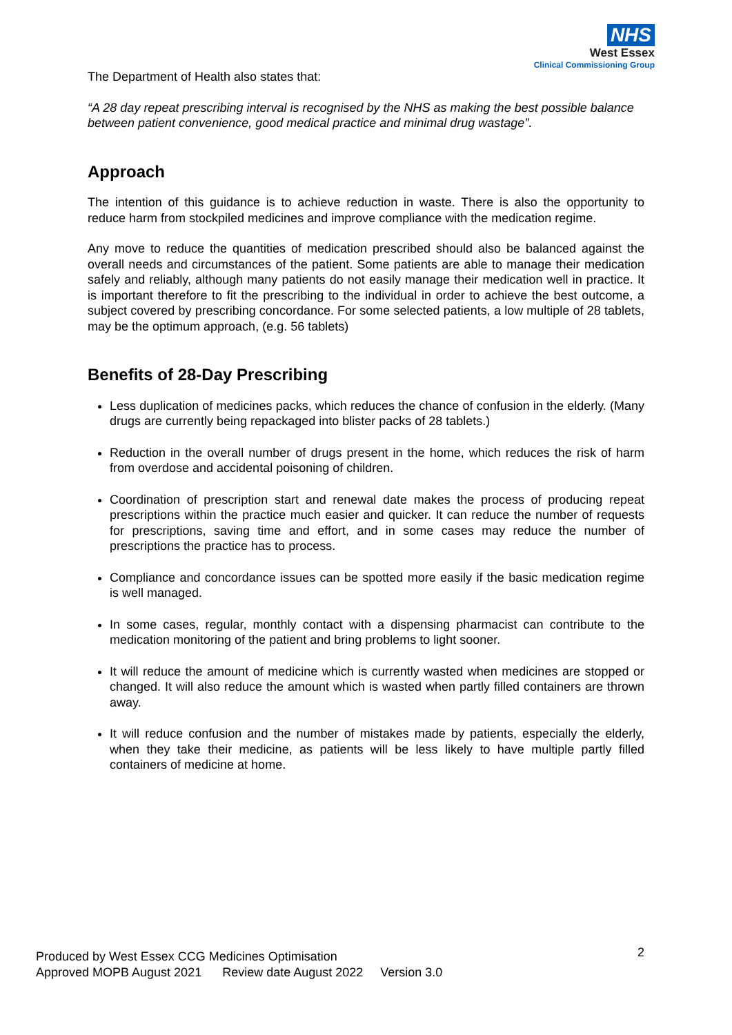NHS
West Essex
Clinical Commissioning Group
The Department of Health also states that:
“A 28 day repeat prescribing interval is recognised by the NHS as making the best possible balance between patient convenience, good medical practice and minimal drug wastage”.
Approach
The intention of this guidance is to achieve reduction in waste. There is also the opportunity to reduce harm from stockpiled medicines and improve compliance with the medication regime.
Any move to reduce the quantities of medication prescribed should also be balanced against the overall needs and circumstances of the patient. Some patients are able to manage their medication safely and reliably, although many patients do not easily manage their medication well in practice. It is important therefore to fit the prescribing to the individual in order to achieve the best outcome, a subject covered by prescribing concordance. For some selected patients, a low multiple of 28 tablets, may be the optimum approach, (e.g. 56 tablets)
Benefits of 28-Day Prescribing
Less duplication of medicines packs, which reduces the chance of confusion in the elderly. (Many drugs are currently being repackaged into blister packs of 28 tablets.)
Reduction in the overall number of drugs present in the home, which reduces the risk of harm from overdose and accidental poisoning of children.
Coordination of prescription start and renewal date makes the process of producing repeat prescriptions within the practice much easier and quicker. It can reduce the number of requests for prescriptions, saving time and effort, and in some cases may reduce the number of prescriptions the practice has to process.
Compliance and concordance issues can be spotted more easily if the basic medication regime is well managed.
In some cases, regular, monthly contact with a dispensing pharmacist can contribute to the medication monitoring of the patient and bring problems to light sooner.
It will reduce the amount of medicine which is currently wasted when medicines are stopped or changed. It will also reduce the amount which is wasted when partly filled containers are thrown away.
It will reduce confusion and the number of mistakes made by patients, especially the elderly, when they take their medicine, as patients will be less likely to have multiple partly filled containers of medicine at home.
2
Produced by West Essex CCG Medicines Optimisation
Approved MOPB August 2021 Review date August 2022 Version 3.0